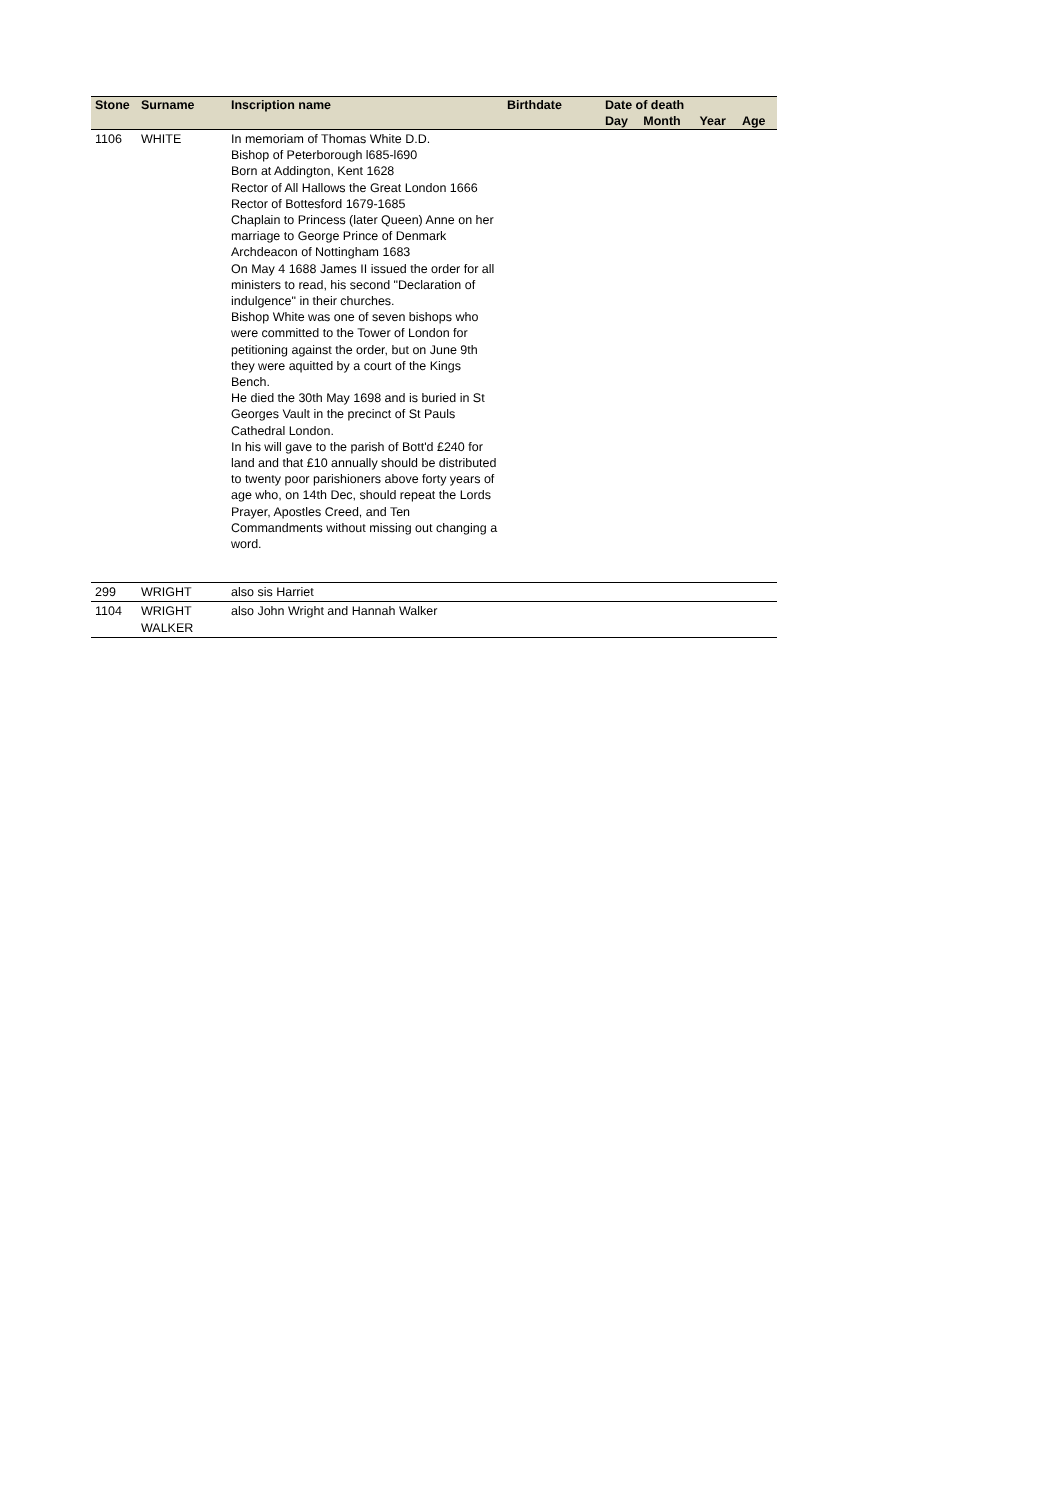| Stone | Surname | Inscription name | Birthdate | Date of death | | | |
| --- | --- | --- | --- | --- | --- | --- | --- |
| | | | | Day | Month | Year | Age |
| 1106 | WHITE | In memoriam of Thomas White D.D. Bishop of Peterborough l685-l690 Born at Addington, Kent 1628 Rector of All Hallows the Great London 1666 Rector of Bottesford 1679-1685 Chaplain to Princess (later Queen) Anne on her marriage to George Prince of Denmark Archdeacon of Nottingham 1683 On May 4 1688 James II issued the order for all ministers to read, his second "Declaration of indulgence" in their churches. Bishop White was one of seven bishops who were committed to the Tower of London for petitioning against the order, but on June 9th they were aquitted by a court of the Kings Bench. He died the 30th May 1698 and is buried in St Georges Vault in the precinct of St Pauls Cathedral London. In his will gave to the parish of Bott'd £240 for land and that £10 annually should be distributed to twenty poor parishioners above forty years of age who, on 14th Dec, should repeat the Lords Prayer, Apostles Creed, and Ten Commandments without missing out changing a word. | | | | | |
| 299 | WRIGHT | also sis Harriet | | | | | |
| 1104 | WRIGHT WALKER | also John Wright and Hannah Walker | | | | | |